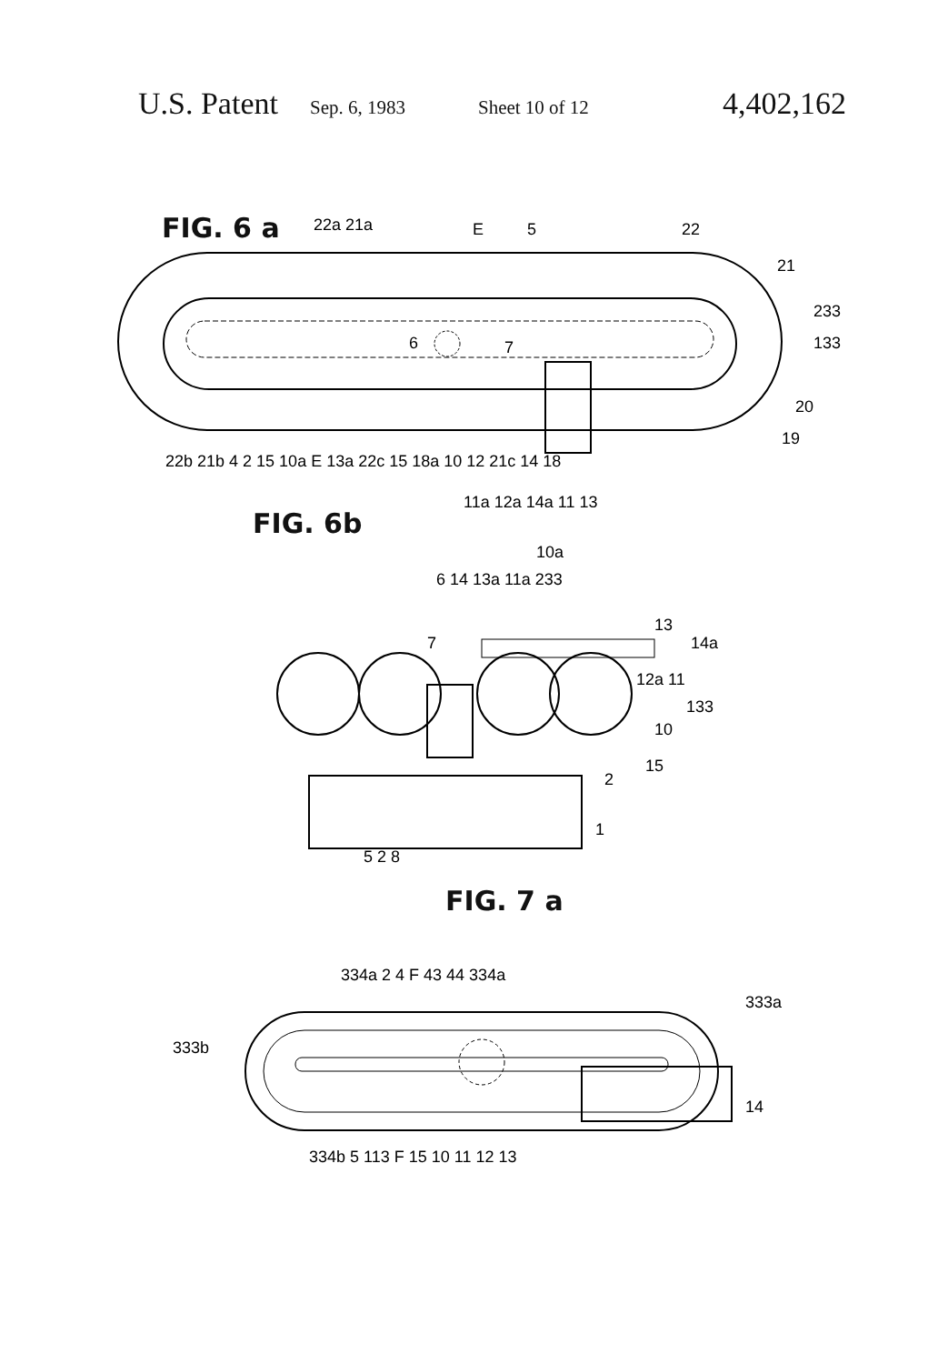U.S. Patent Sep. 6, 1983 Sheet 10 of 12 4,402,162
FIG. 6 a
22a 21a
E
5
22
6
7
21
233
133
20
19
22b 21b 4 2 15 10a E 13a 22c 15 18a 10 12 21c 14 18
11a 12a 14a 11 13
FIG. 6b
10a
6 14 13a 11a 233
13
14a
12a 11
133
10
15
2
1
7
5 2 8
FIG. 7 a
334a 2 4 F 43 44 334a
333a
333b
14
334b 5 113 F 15 10 11 12 13